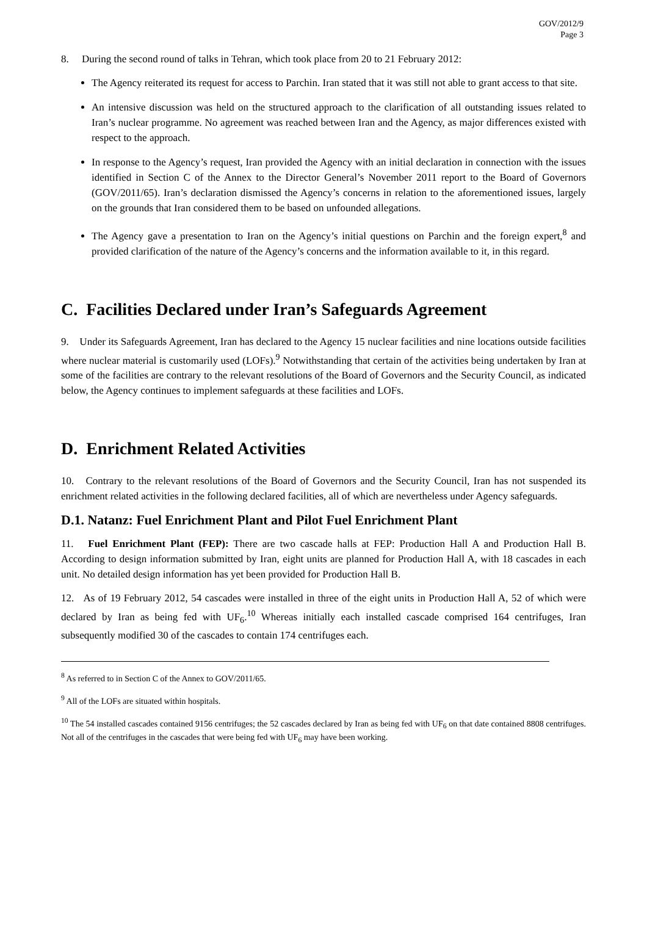GOV/2012/9
Page 3
8. During the second round of talks in Tehran, which took place from 20 to 21 February 2012:
The Agency reiterated its request for access to Parchin. Iran stated that it was still not able to grant access to that site.
An intensive discussion was held on the structured approach to the clarification of all outstanding issues related to Iran’s nuclear programme. No agreement was reached between Iran and the Agency, as major differences existed with respect to the approach.
In response to the Agency’s request, Iran provided the Agency with an initial declaration in connection with the issues identified in Section C of the Annex to the Director General’s November 2011 report to the Board of Governors (GOV/2011/65). Iran’s declaration dismissed the Agency’s concerns in relation to the aforementioned issues, largely on the grounds that Iran considered them to be based on unfounded allegations.
The Agency gave a presentation to Iran on the Agency’s initial questions on Parchin and the foreign expert,<sup>8</sup> and provided clarification of the nature of the Agency’s concerns and the information available to it, in this regard.
C. Facilities Declared under Iran’s Safeguards Agreement
9. Under its Safeguards Agreement, Iran has declared to the Agency 15 nuclear facilities and nine locations outside facilities where nuclear material is customarily used (LOFs).<sup>9</sup> Notwithstanding that certain of the activities being undertaken by Iran at some of the facilities are contrary to the relevant resolutions of the Board of Governors and the Security Council, as indicated below, the Agency continues to implement safeguards at these facilities and LOFs.
D. Enrichment Related Activities
10. Contrary to the relevant resolutions of the Board of Governors and the Security Council, Iran has not suspended its enrichment related activities in the following declared facilities, all of which are nevertheless under Agency safeguards.
D.1. Natanz: Fuel Enrichment Plant and Pilot Fuel Enrichment Plant
11. Fuel Enrichment Plant (FEP): There are two cascade halls at FEP: Production Hall A and Production Hall B. According to design information submitted by Iran, eight units are planned for Production Hall A, with 18 cascades in each unit. No detailed design information has yet been provided for Production Hall B.
12. As of 19 February 2012, 54 cascades were installed in three of the eight units in Production Hall A, 52 of which were declared by Iran as being fed with UF<sub>6</sub>.<sup>10</sup> Whereas initially each installed cascade comprised 164 centrifuges, Iran subsequently modified 30 of the cascades to contain 174 centrifuges each.
<sup>8</sup> As referred to in Section C of the Annex to GOV/2011/65.
<sup>9</sup> All of the LOFs are situated within hospitals.
<sup>10</sup> The 54 installed cascades contained 9156 centrifuges; the 52 cascades declared by Iran as being fed with UF<sub>6</sub> on that date contained 8808 centrifuges. Not all of the centrifuges in the cascades that were being fed with UF<sub>6</sub> may have been working.